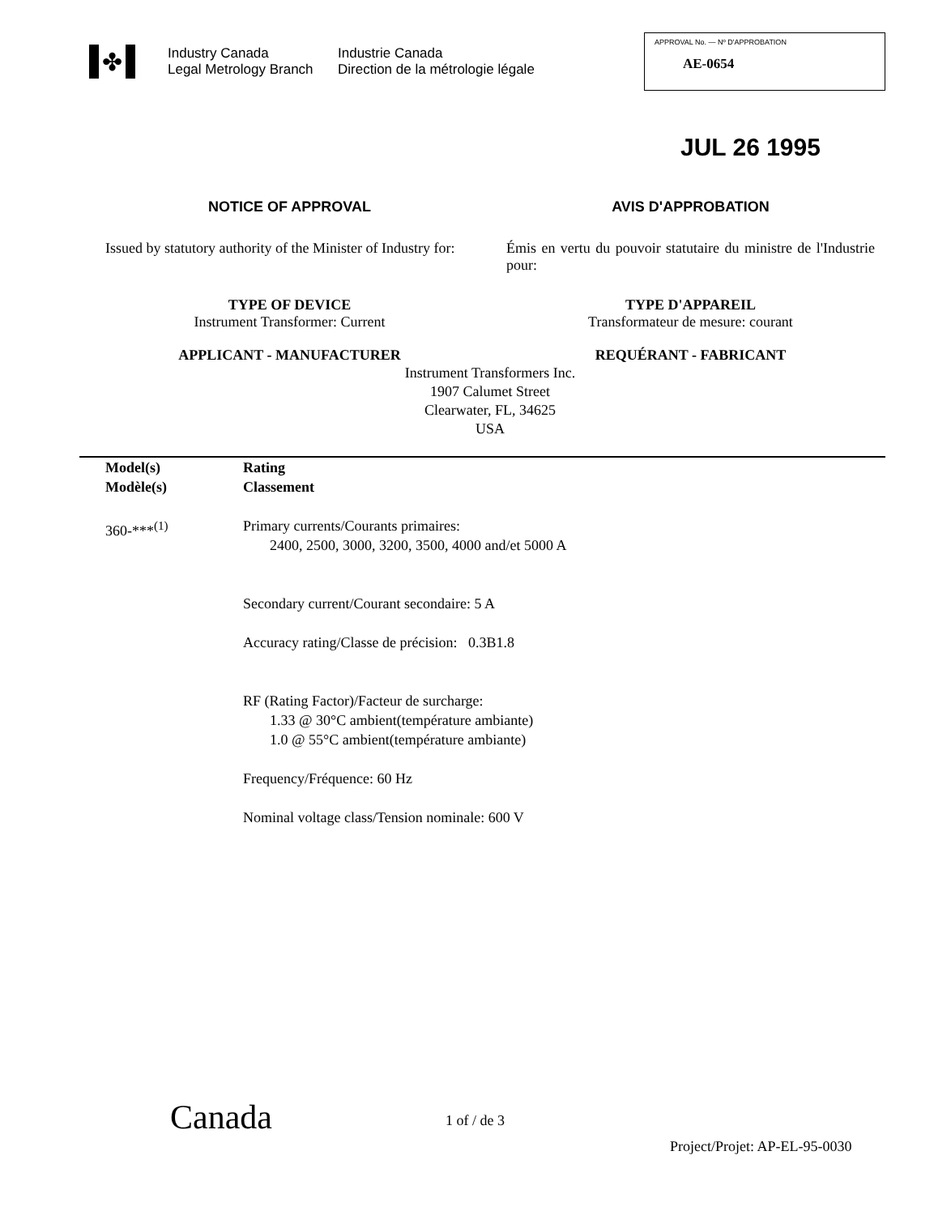✤
Industry Canada
Legal Metrology Branch
Industrie Canada
Direction de la métrologie légale
APPROVAL No. — Nº D'APPROBATION
AE-0654
JUL 26 1995
NOTICE OF APPROVAL
AVIS D'APPROBATION
Issued by statutory authority of the Minister of Industry for:
Émis en vertu du pouvoir statutaire du ministre de l'Industrie pour:
TYPE OF DEVICE
Instrument Transformer: Current
TYPE D'APPAREIL
Transformateur de mesure: courant
APPLICANT - MANUFACTURER
REQUÉRANT - FABRICANT
Instrument Transformers Inc.
1907 Calumet Street
Clearwater, FL, 34625
USA
Model(s)
Modèle(s)
Rating
Classement
360-***<sup>(1)</sup>
Primary currents/Courants primaires:
2400, 2500, 3000, 3200, 3500, 4000 and/et 5000 A
Secondary current/Courant secondaire: 5 A
Accuracy rating/Classe de précision: 0.3B1.8
RF (Rating Factor)/Facteur de surcharge:
1.33 @ 30°C ambient(température ambiante)
1.0 @ 55°C ambient(température ambiante)
Frequency/Fréquence: 60 Hz
Nominal voltage class/Tension nominale: 600 V
Canada 1 of / de 3
Project/Projet: AP-EL-95-0030